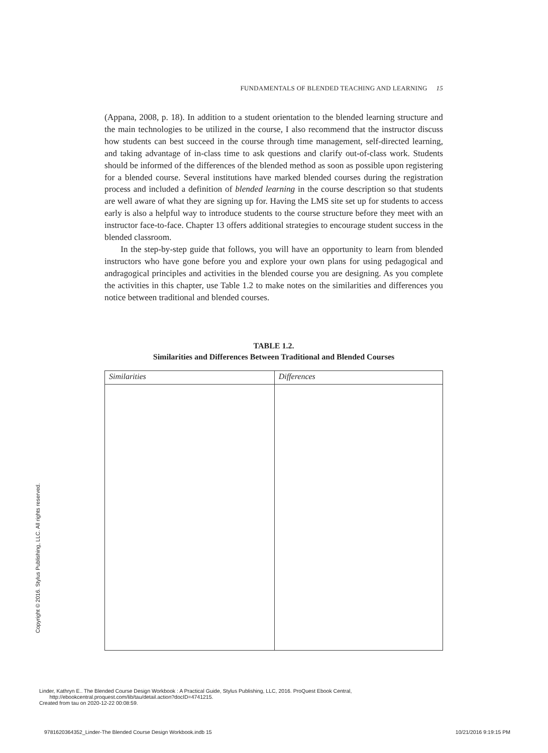FUNDAMENTALS OF BLENDED TEACHING AND LEARNING 15
(Appana, 2008, p. 18). In addition to a student orientation to the blended learning structure and the main technologies to be utilized in the course, I also recommend that the instructor discuss how students can best succeed in the course through time management, self-directed learning, and taking advantage of in-class time to ask questions and clarify out-of-class work. Students should be informed of the differences of the blended method as soon as possible upon registering for a blended course. Several institutions have marked blended courses during the registration process and included a definition of blended learning in the course description so that students are well aware of what they are signing up for. Having the LMS site set up for students to access early is also a helpful way to introduce students to the course structure before they meet with an instructor face-to-face. Chapter 13 offers additional strategies to encourage student success in the blended classroom.
In the step-by-step guide that follows, you will have an opportunity to learn from blended instructors who have gone before you and explore your own plans for using pedagogical and andragogical principles and activities in the blended course you are designing. As you complete the activities in this chapter, use Table 1.2 to make notes on the similarities and differences you notice between traditional and blended courses.
TABLE 1.2.
Similarities and Differences Between Traditional and Blended Courses
| Similarities | Differences |
| --- | --- |
Copyright © 2016. Stylus Publishing, LLC. All rights reserved.
Linder, Kathryn E.. The Blended Course Design Workbook : A Practical Guide, Stylus Publishing, LLC, 2016. ProQuest Ebook Central,
http://ebookcentral.proquest.com/lib/tau/detail.action?docID=4741215.
Created from tau on 2020-12-22 00:08:59.
9781620364352_Linder-The Blended Course Design Workbook.indb 15 10/21/2016 9:19:15 PM